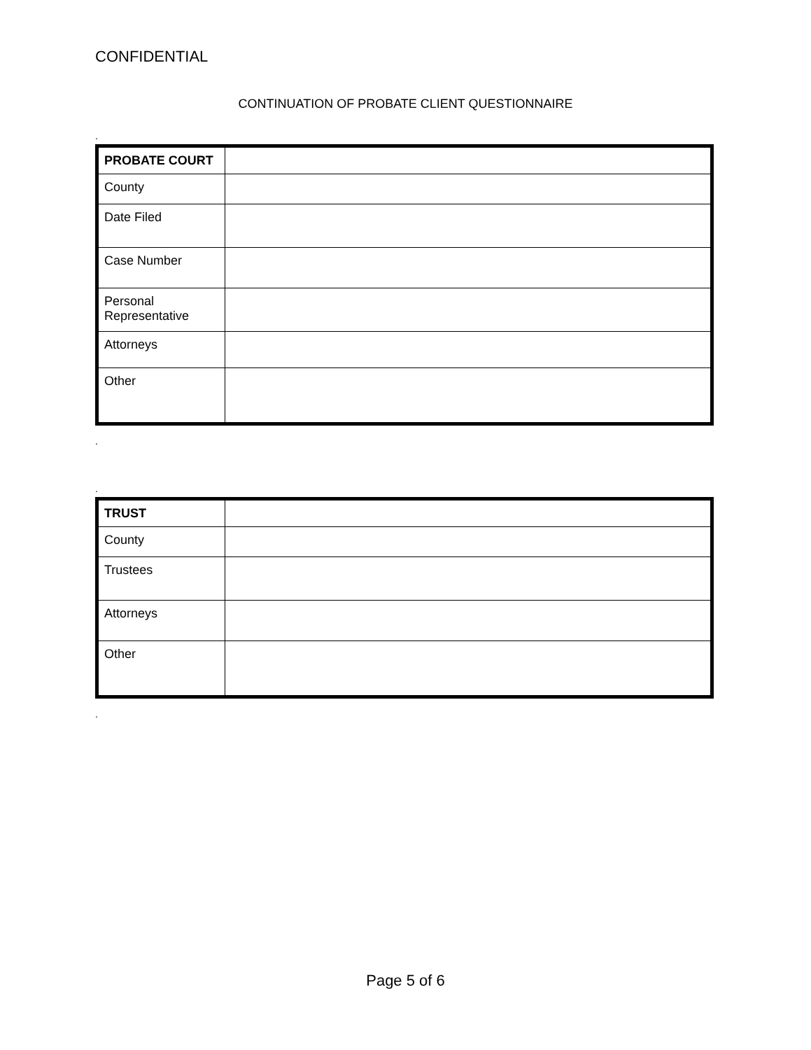CONFIDENTIAL
CONTINUATION OF PROBATE CLIENT QUESTIONNAIRE
.
| PROBATE COURT | |
| County | |
| Date Filed | |
| Case Number | |
| Personal Representative | |
| Attorneys | |
| Other | |
.
.
| TRUST | |
| County | |
| Trustees | |
| Attorneys | |
| Other | |
.
Page 5 of 6